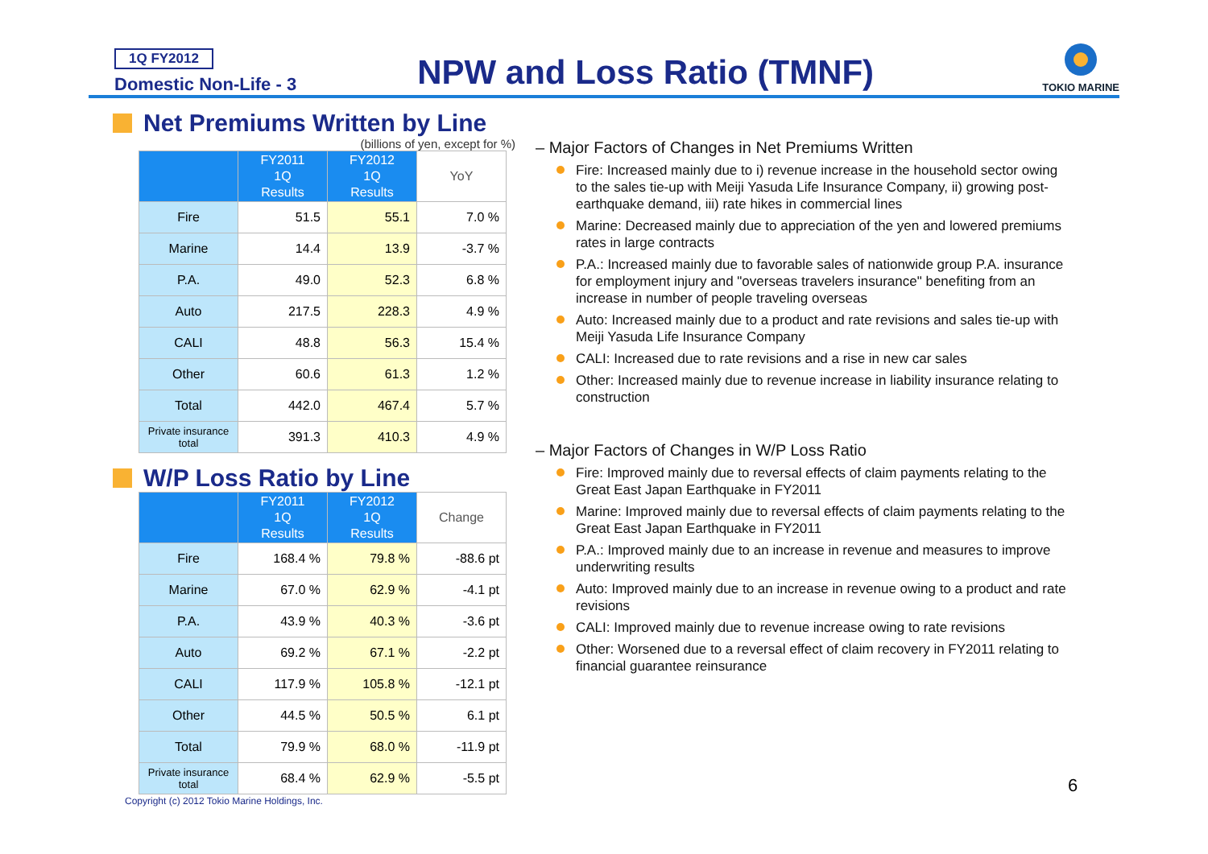1Q FY2012
Domestic Non-Life - 3
NPW and Loss Ratio (TMNF)
TOKIO MARINE
Net Premiums Written by Line
(billions of yen, except for %)
| | FY2011 1Q Results | FY2012 1Q Results | YoY |
| --- | --- | --- | --- |
| Fire | 51.5 | 55.1 | 7.0 % |
| Marine | 14.4 | 13.9 | -3.7 % |
| P.A. | 49.0 | 52.3 | 6.8 % |
| Auto | 217.5 | 228.3 | 4.9 % |
| CALI | 48.8 | 56.3 | 15.4 % |
| Other | 60.6 | 61.3 | 1.2 % |
| Total | 442.0 | 467.4 | 5.7 % |
| Private insurance total | 391.3 | 410.3 | 4.9 % |
W/P Loss Ratio by Line
| | FY2011 1Q Results | FY2012 1Q Results | Change |
| --- | --- | --- | --- |
| Fire | 168.4 % | 79.8 % | -88.6 pt |
| Marine | 67.0 % | 62.9 % | -4.1 pt |
| P.A. | 43.9 % | 40.3 % | -3.6 pt |
| Auto | 69.2 % | 67.1 % | -2.2 pt |
| CALI | 117.9 % | 105.8 % | -12.1 pt |
| Other | 44.5 % | 50.5 % | 6.1 pt |
| Total | 79.9 % | 68.0 % | -11.9 pt |
| Private insurance total | 68.4 % | 62.9 % | -5.5 pt |
– Major Factors of Changes in Net Premiums Written
Fire: Increased mainly due to i) revenue increase in the household sector owing to the sales tie-up with Meiji Yasuda Life Insurance Company, ii) growing post-earthquake demand, iii) rate hikes in commercial lines
Marine: Decreased mainly due to appreciation of the yen and lowered premiums rates in large contracts
P.A.: Increased mainly due to favorable sales of nationwide group P.A. insurance for employment injury and "overseas travelers insurance" benefiting from an increase in number of people traveling overseas
Auto: Increased mainly due to a product and rate revisions and sales tie-up with Meiji Yasuda Life Insurance Company
CALI: Increased due to rate revisions and a rise in new car sales
Other: Increased mainly due to revenue increase in liability insurance relating to construction
– Major Factors of Changes in W/P Loss Ratio
Fire: Improved mainly due to reversal effects of claim payments relating to the Great East Japan Earthquake in FY2011
Marine: Improved mainly due to reversal effects of claim payments relating to the Great East Japan Earthquake in FY2011
P.A.: Improved mainly due to an increase in revenue and measures to improve underwriting results
Auto: Improved mainly due to an increase in revenue owing to a product and rate revisions
CALI: Improved mainly due to revenue increase owing to rate revisions
Other: Worsened due to a reversal effect of claim recovery in FY2011 relating to financial guarantee reinsurance
Copyright (c) 2012 Tokio Marine Holdings, Inc.
6